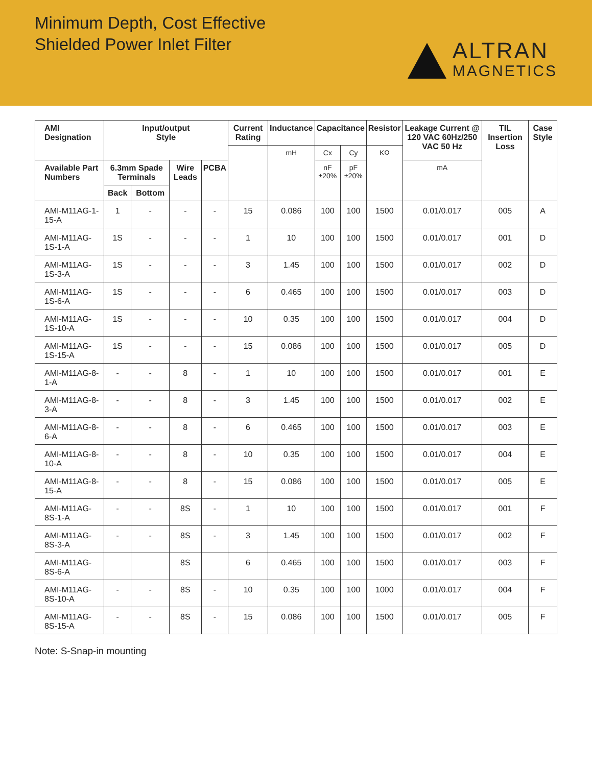Minimum Depth, Cost Effective
Shielded Power Inlet Filter
ALTRAN
MAGNETICS
| AMI Designation | Input/output Style | | | | Current Rating | Inductance | Capacitance | | Resistor | Leakage Current @ 120 VAC 60Hz/250 VAC 50 Hz | TIL Insertion Loss | Case Style |
| --- | --- | --- | --- | --- | --- | --- | --- | --- | --- | --- | --- | --- |
| | | | | | | mH | Cx | Cy | KΩ | | | |
| Available Part Numbers | 6.3mm Spade Terminals | | Wire Leads | PCBA | | | nF ±20% | pF ±20% | | mA | | |
| | Back | Bottom | | | | | | | | | | |
| AMI-M11AG-1-15-A | 1 | - | - | - | 15 | 0.086 | 100 | 100 | 1500 | 0.01/0.017 | 005 | A |
| AMI-M11AG-1S-1-A | 1S | - | - | - | 1 | 10 | 100 | 100 | 1500 | 0.01/0.017 | 001 | D |
| AMI-M11AG-1S-3-A | 1S | - | - | - | 3 | 1.45 | 100 | 100 | 1500 | 0.01/0.017 | 002 | D |
| AMI-M11AG-1S-6-A | 1S | - | - | - | 6 | 0.465 | 100 | 100 | 1500 | 0.01/0.017 | 003 | D |
| AMI-M11AG-1S-10-A | 1S | - | - | - | 10 | 0.35 | 100 | 100 | 1500 | 0.01/0.017 | 004 | D |
| AMI-M11AG-1S-15-A | 1S | - | - | - | 15 | 0.086 | 100 | 100 | 1500 | 0.01/0.017 | 005 | D |
| AMI-M11AG-8-1-A | - | - | 8 | - | 1 | 10 | 100 | 100 | 1500 | 0.01/0.017 | 001 | E |
| AMI-M11AG-8-3-A | - | - | 8 | - | 3 | 1.45 | 100 | 100 | 1500 | 0.01/0.017 | 002 | E |
| AMI-M11AG-8-6-A | - | - | 8 | - | 6 | 0.465 | 100 | 100 | 1500 | 0.01/0.017 | 003 | E |
| AMI-M11AG-8-10-A | - | - | 8 | - | 10 | 0.35 | 100 | 100 | 1500 | 0.01/0.017 | 004 | E |
| AMI-M11AG-8-15-A | - | - | 8 | - | 15 | 0.086 | 100 | 100 | 1500 | 0.01/0.017 | 005 | E |
| AMI-M11AG-8S-1-A | - | - | 8S | - | 1 | 10 | 100 | 100 | 1500 | 0.01/0.017 | 001 | F |
| AMI-M11AG-8S-3-A | - | - | 8S | - | 3 | 1.45 | 100 | 100 | 1500 | 0.01/0.017 | 002 | F |
| AMI-M11AG-8S-6-A | | | 8S | | 6 | 0.465 | 100 | 100 | 1500 | 0.01/0.017 | 003 | F |
| AMI-M11AG-8S-10-A | - | - | 8S | - | 10 | 0.35 | 100 | 100 | 1000 | 0.01/0.017 | 004 | F |
| AMI-M11AG-8S-15-A | - | - | 8S | - | 15 | 0.086 | 100 | 100 | 1500 | 0.01/0.017 | 005 | F |
Note: S-Snap-in mounting